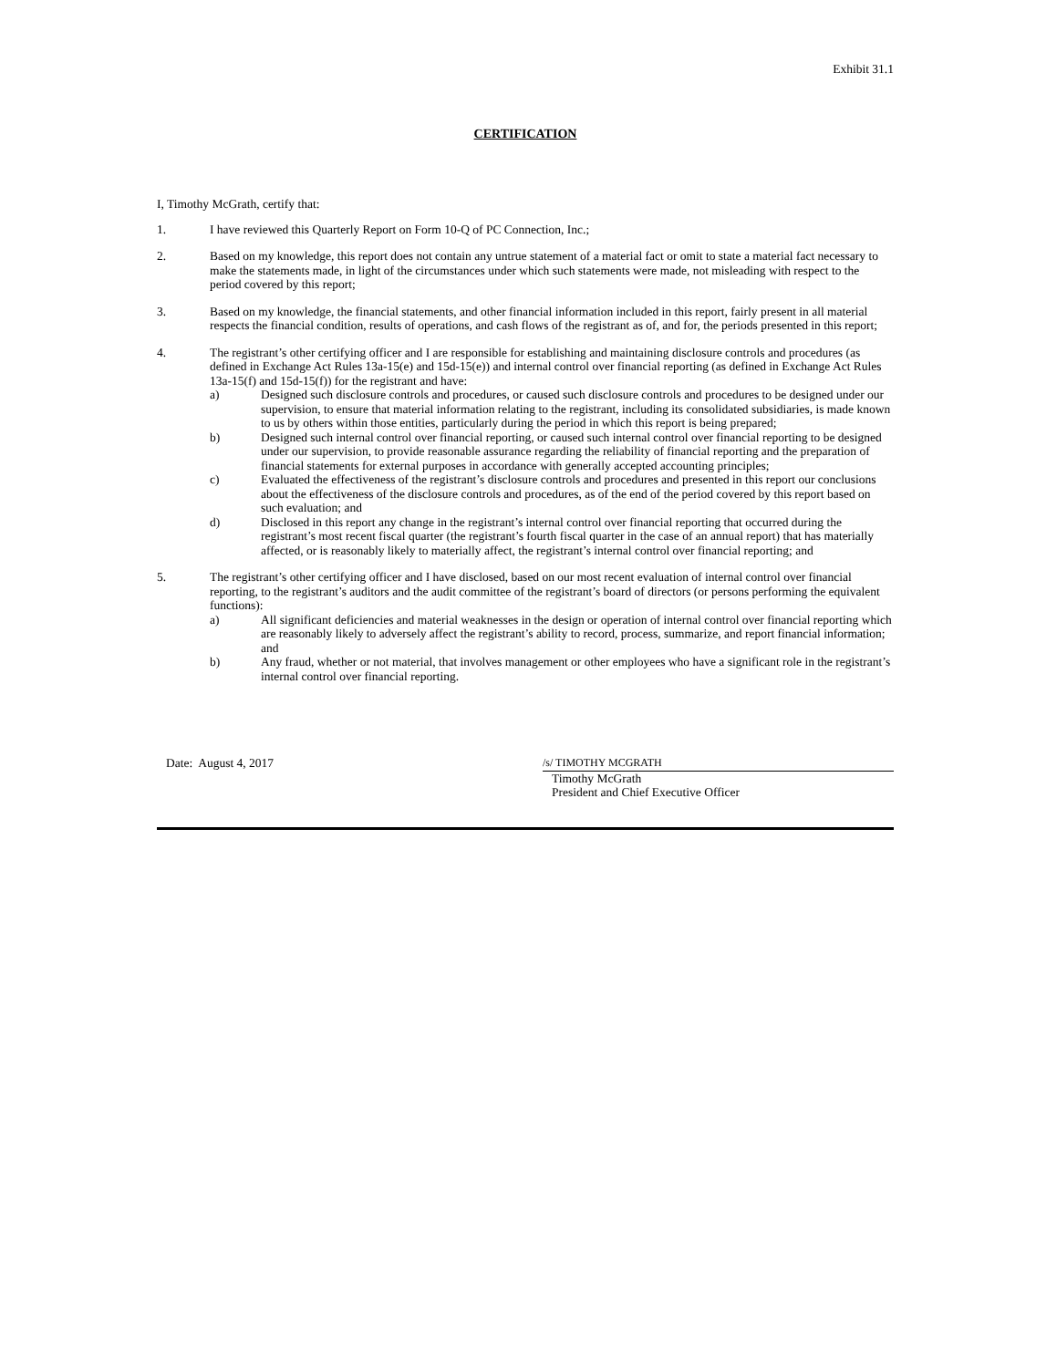Exhibit 31.1
CERTIFICATION
I, Timothy McGrath, certify that:
1. I have reviewed this Quarterly Report on Form 10-Q of PC Connection, Inc.;
2. Based on my knowledge, this report does not contain any untrue statement of a material fact or omit to state a material fact necessary to make the statements made, in light of the circumstances under which such statements were made, not misleading with respect to the period covered by this report;
3. Based on my knowledge, the financial statements, and other financial information included in this report, fairly present in all material respects the financial condition, results of operations, and cash flows of the registrant as of, and for, the periods presented in this report;
4. The registrant’s other certifying officer and I are responsible for establishing and maintaining disclosure controls and procedures (as defined in Exchange Act Rules 13a-15(e) and 15d-15(e)) and internal control over financial reporting (as defined in Exchange Act Rules 13a-15(f) and 15d-15(f)) for the registrant and have:
a) Designed such disclosure controls and procedures, or caused such disclosure controls and procedures to be designed under our supervision, to ensure that material information relating to the registrant, including its consolidated subsidiaries, is made known to us by others within those entities, particularly during the period in which this report is being prepared;
b) Designed such internal control over financial reporting, or caused such internal control over financial reporting to be designed under our supervision, to provide reasonable assurance regarding the reliability of financial reporting and the preparation of financial statements for external purposes in accordance with generally accepted accounting principles;
c) Evaluated the effectiveness of the registrant’s disclosure controls and procedures and presented in this report our conclusions about the effectiveness of the disclosure controls and procedures, as of the end of the period covered by this report based on such evaluation; and
d) Disclosed in this report any change in the registrant’s internal control over financial reporting that occurred during the registrant’s most recent fiscal quarter (the registrant’s fourth fiscal quarter in the case of an annual report) that has materially affected, or is reasonably likely to materially affect, the registrant’s internal control over financial reporting; and
5. The registrant’s other certifying officer and I have disclosed, based on our most recent evaluation of internal control over financial reporting, to the registrant’s auditors and the audit committee of the registrant’s board of directors (or persons performing the equivalent functions):
a) All significant deficiencies and material weaknesses in the design or operation of internal control over financial reporting which are reasonably likely to adversely affect the registrant’s ability to record, process, summarize, and report financial information; and
b) Any fraud, whether or not material, that involves management or other employees who have a significant role in the registrant’s internal control over financial reporting.
Date: August 4, 2017 /s/ TIMOTHY MCGRATH
Timothy McGrath
President and Chief Executive Officer